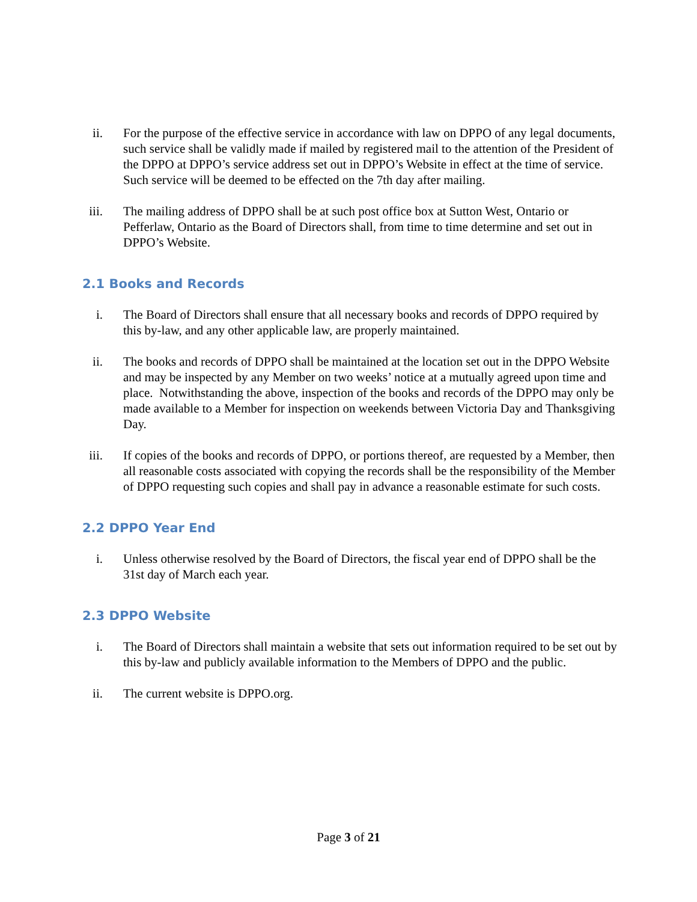ii. For the purpose of the effective service in accordance with law on DPPO of any legal documents, such service shall be validly made if mailed by registered mail to the attention of the President of the DPPO at DPPO’s service address set out in DPPO’s Website in effect at the time of service. Such service will be deemed to be effected on the 7th day after mailing.
iii. The mailing address of DPPO shall be at such post office box at Sutton West, Ontario or Pefferlaw, Ontario as the Board of Directors shall, from time to time determine and set out in DPPO’s Website.
2.1 Books and Records
i. The Board of Directors shall ensure that all necessary books and records of DPPO required by this by-law, and any other applicable law, are properly maintained.
ii. The books and records of DPPO shall be maintained at the location set out in the DPPO Website and may be inspected by any Member on two weeks’ notice at a mutually agreed upon time and place. Notwithstanding the above, inspection of the books and records of the DPPO may only be made available to a Member for inspection on weekends between Victoria Day and Thanksgiving Day.
iii. If copies of the books and records of DPPO, or portions thereof, are requested by a Member, then all reasonable costs associated with copying the records shall be the responsibility of the Member of DPPO requesting such copies and shall pay in advance a reasonable estimate for such costs.
2.2 DPPO Year End
i. Unless otherwise resolved by the Board of Directors, the fiscal year end of DPPO shall be the 31st day of March each year.
2.3 DPPO Website
i. The Board of Directors shall maintain a website that sets out information required to be set out by this by-law and publicly available information to the Members of DPPO and the public.
ii. The current website is DPPO.org.
Page 3 of 21